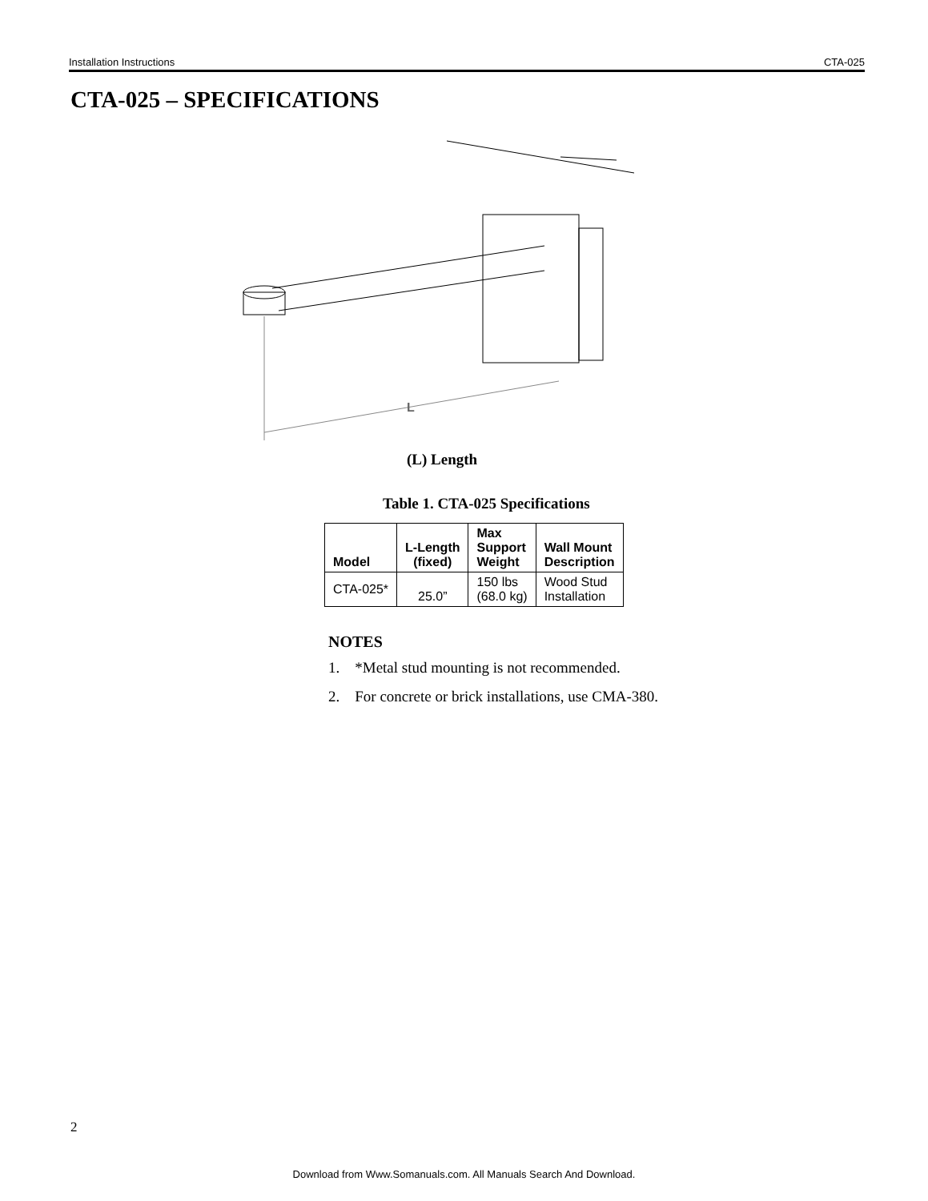Installation Instructions CTA-025
CTA-025 – SPECIFICATIONS
L
(L) Length
Table 1. CTA-025 Specifications
| Model | L-Length (fixed) | Max Support Weight | Wall Mount Description |
| --- | --- | --- | --- |
| CTA-025* | 25.0” | 150 lbs (68.0 kg) | Wood Stud Installation |
NOTES
1. *Metal stud mounting is not recommended.
2. For concrete or brick installations, use CMA-380.
2
Download from Www.Somanuals.com. All Manuals Search And Download.